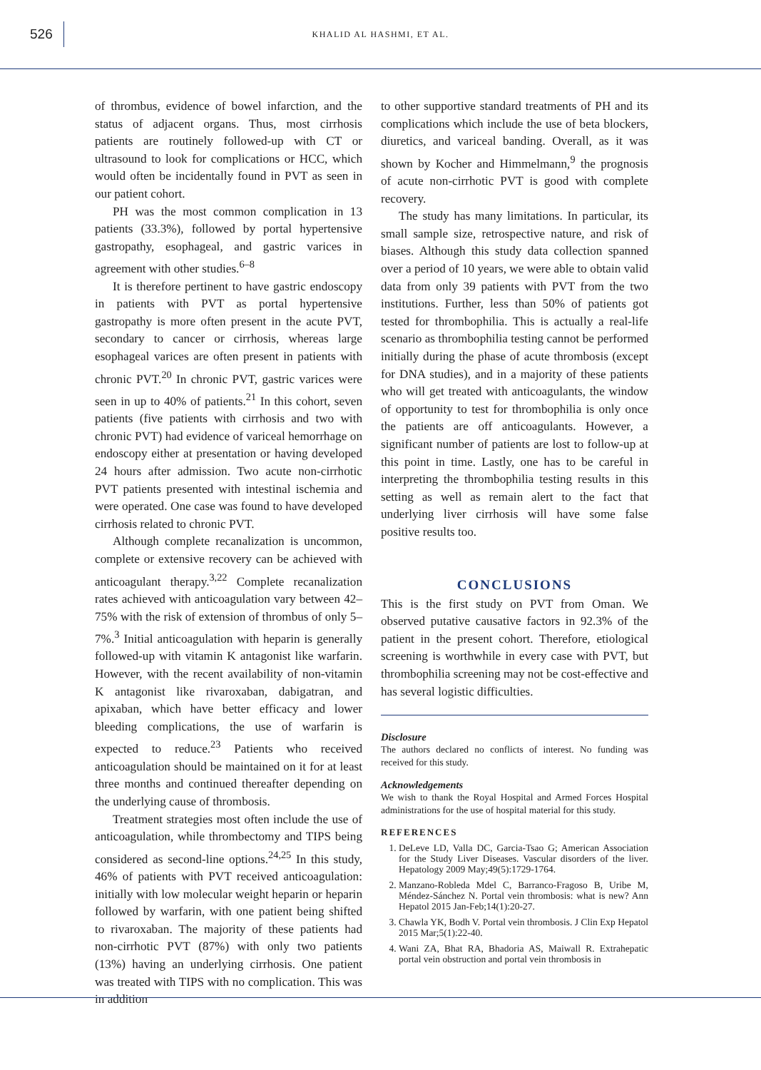526
KHALID AL HASHMI, ET AL.
of thrombus, evidence of bowel infarction, and the status of adjacent organs. Thus, most cirrhosis patients are routinely followed-up with CT or ultrasound to look for complications or HCC, which would often be incidentally found in PVT as seen in our patient cohort.
PH was the most common complication in 13 patients (33.3%), followed by portal hypertensive gastropathy, esophageal, and gastric varices in agreement with other studies.<sup>6–8</sup>
It is therefore pertinent to have gastric endoscopy in patients with PVT as portal hypertensive gastropathy is more often present in the acute PVT, secondary to cancer or cirrhosis, whereas large esophageal varices are often present in patients with chronic PVT.<sup>20</sup> In chronic PVT, gastric varices were seen in up to 40% of patients.<sup>21</sup> In this cohort, seven patients (five patients with cirrhosis and two with chronic PVT) had evidence of variceal hemorrhage on endoscopy either at presentation or having developed 24 hours after admission. Two acute non-cirrhotic PVT patients presented with intestinal ischemia and were operated. One case was found to have developed cirrhosis related to chronic PVT.
Although complete recanalization is uncommon, complete or extensive recovery can be achieved with anticoagulant therapy.<sup>3,22</sup> Complete recanalization rates achieved with anticoagulation vary between 42–75% with the risk of extension of thrombus of only 5–7%.<sup>3</sup> Initial anticoagulation with heparin is generally followed-up with vitamin K antagonist like warfarin. However, with the recent availability of non-vitamin K antagonist like rivaroxaban, dabigatran, and apixaban, which have better efficacy and lower bleeding complications, the use of warfarin is expected to reduce.<sup>23</sup> Patients who received anticoagulation should be maintained on it for at least three months and continued thereafter depending on the underlying cause of thrombosis.
Treatment strategies most often include the use of anticoagulation, while thrombectomy and TIPS being considered as second-line options.<sup>24,25</sup> In this study, 46% of patients with PVT received anticoagulation: initially with low molecular weight heparin or heparin followed by warfarin, with one patient being shifted to rivaroxaban. The majority of these patients had non-cirrhotic PVT (87%) with only two patients (13%) having an underlying cirrhosis. One patient was treated with TIPS with no complication. This was in addition
to other supportive standard treatments of PH and its complications which include the use of beta blockers, diuretics, and variceal banding. Overall, as it was shown by Kocher and Himmelmann,<sup>9</sup> the prognosis of acute non-cirrhotic PVT is good with complete recovery.
The study has many limitations. In particular, its small sample size, retrospective nature, and risk of biases. Although this study data collection spanned over a period of 10 years, we were able to obtain valid data from only 39 patients with PVT from the two institutions. Further, less than 50% of patients got tested for thrombophilia. This is actually a real-life scenario as thrombophilia testing cannot be performed initially during the phase of acute thrombosis (except for DNA studies), and in a majority of these patients who will get treated with anticoagulants, the window of opportunity to test for thrombophilia is only once the patients are off anticoagulants. However, a significant number of patients are lost to follow-up at this point in time. Lastly, one has to be careful in interpreting the thrombophilia testing results in this setting as well as remain alert to the fact that underlying liver cirrhosis will have some false positive results too.
CONCLUSIONS
This is the first study on PVT from Oman. We observed putative causative factors in 92.3% of the patient in the present cohort. Therefore, etiological screening is worthwhile in every case with PVT, but thrombophilia screening may not be cost-effective and has several logistic difficulties.
Disclosure
The authors declared no conflicts of interest. No funding was received for this study.
Acknowledgements
We wish to thank the Royal Hospital and Armed Forces Hospital administrations for the use of hospital material for this study.
REFERENCES
1. DeLeve LD, Valla DC, Garcia-Tsao G; American Association for the Study Liver Diseases. Vascular disorders of the liver. Hepatology 2009 May;49(5):1729-1764.
2. Manzano-Robleda Mdel C, Barranco-Fragoso B, Uribe M, Méndez-Sánchez N. Portal vein thrombosis: what is new? Ann Hepatol 2015 Jan-Feb;14(1):20-27.
3. Chawla YK, Bodh V. Portal vein thrombosis. J Clin Exp Hepatol 2015 Mar;5(1):22-40.
4. Wani ZA, Bhat RA, Bhadoria AS, Maiwall R. Extrahepatic portal vein obstruction and portal vein thrombosis in